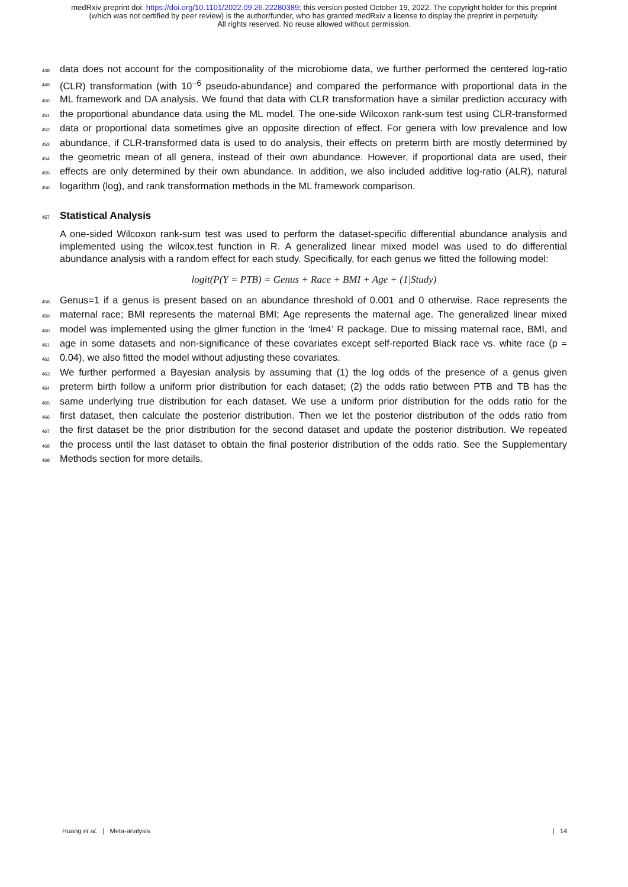medRxiv preprint doi: https://doi.org/10.1101/2022.09.26.22280389; this version posted October 19, 2022. The copyright holder for this preprint (which was not certified by peer review) is the author/funder, who has granted medRxiv a license to display the preprint in perpetuity.
All rights reserved. No reuse allowed without permission.
448 data does not account for the compositionality of the microbiome data, we further performed the centered log-ratio
449 (CLR) transformation (with 10<sup>−6</sup> pseudo-abundance) and compared the performance with proportional data in the
450 ML framework and DA analysis. We found that data with CLR transformation have a similar prediction accuracy with
451 the proportional abundance data using the ML model. The one-side Wilcoxon rank-sum test using CLR-transformed
452 data or proportional data sometimes give an opposite direction of effect. For genera with low prevalence and low
453 abundance, if CLR-transformed data is used to do analysis, their effects on preterm birth are mostly determined by
454 the geometric mean of all genera, instead of their own abundance. However, if proportional data are used, their
455 effects are only determined by their own abundance. In addition, we also included additive log-ratio (ALR), natural
456 logarithm (log), and rank transformation methods in the ML framework comparison.
457
Statistical Analysis
A one-sided Wilcoxon rank-sum test was used to perform the dataset-specific differential abundance analysis and implemented using the wilcox.test function in R. A generalized linear mixed model was used to do differential abundance analysis with a random effect for each study. Specifically, for each genus we fitted the following model:
logit(P(Y = PTB) = Genus + Race + BMI + Age + (1|Study)
458 Genus=1 if a genus is present based on an abundance threshold of 0.001 and 0 otherwise. Race represents the
459 maternal race; BMI represents the maternal BMI; Age represents the maternal age. The generalized linear mixed
460 model was implemented using the glmer function in the ‘lme4’ R package. Due to missing maternal race, BMI, and
461 age in some datasets and non-significance of these covariates except self-reported Black race vs. white race (p =
462 0.04), we also fitted the model without adjusting these covariates.
463 We further performed a Bayesian analysis by assuming that (1) the log odds of the presence of a genus given
464 preterm birth follow a uniform prior distribution for each dataset; (2) the odds ratio between PTB and TB has the
465 same underlying true distribution for each dataset. We use a uniform prior distribution for the odds ratio for the
466 first dataset, then calculate the posterior distribution. Then we let the posterior distribution of the odds ratio from
467 the first dataset be the prior distribution for the second dataset and update the posterior distribution. We repeated
468 the process until the last dataset to obtain the final posterior distribution of the odds ratio. See the Supplementary
469 Methods section for more details.
Huang et al. | Meta-analysis | 14